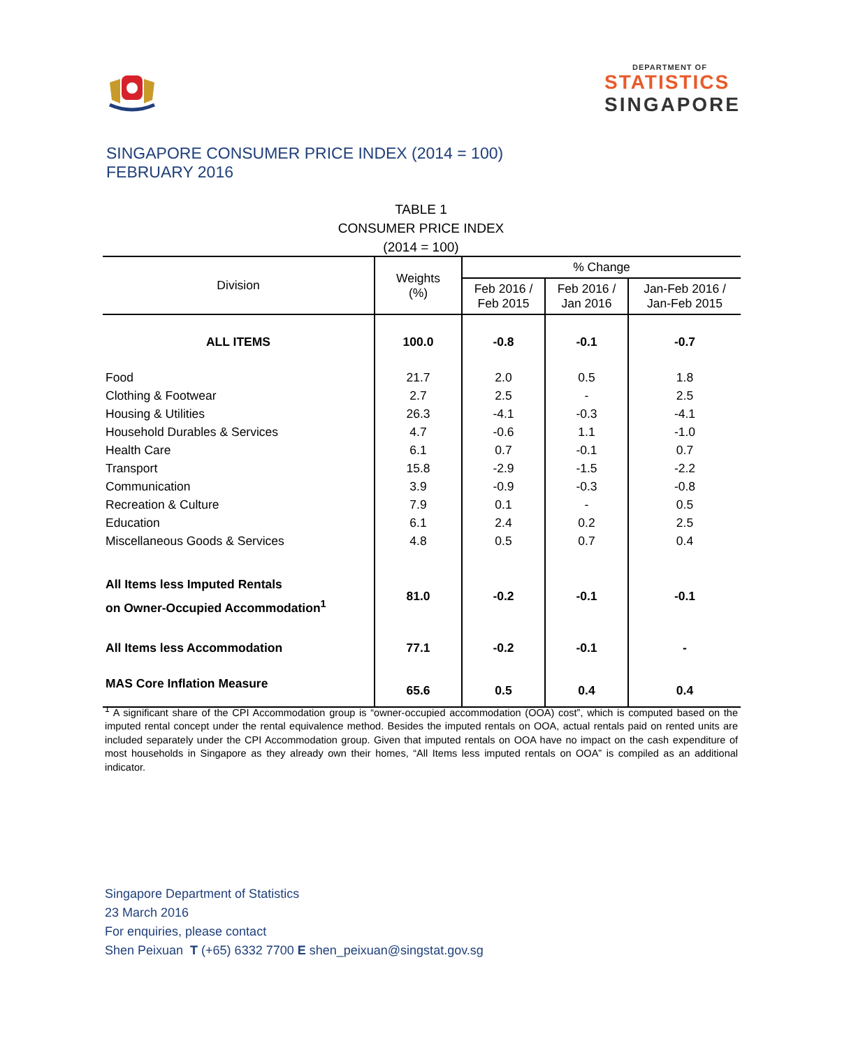DEPARTMENT OF
STATISTICS
SINGAPORE
SINGAPORE CONSUMER PRICE INDEX (2014 = 100)
FEBRUARY 2016
TABLE 1
CONSUMER PRICE INDEX
(2014 = 100)
| Division | Weights (%) | % Change | | |
| --- | --- | --- | --- | --- |
| | | Feb 2016 / Feb 2015 | Feb 2016 / Jan 2016 | Jan-Feb 2016 / Jan-Feb 2015 |
| ALL ITEMS | 100.0 | -0.8 | -0.1 | -0.7 |
| Food | 21.7 | 2.0 | 0.5 | 1.8 |
| Clothing & Footwear | 2.7 | 2.5 | - | 2.5 |
| Housing & Utilities | 26.3 | -4.1 | -0.3 | -4.1 |
| Household Durables & Services | 4.7 | -0.6 | 1.1 | -1.0 |
| Health Care | 6.1 | 0.7 | -0.1 | 0.7 |
| Transport | 15.8 | -2.9 | -1.5 | -2.2 |
| Communication | 3.9 | -0.9 | -0.3 | -0.8 |
| Recreation & Culture | 7.9 | 0.1 | - | 0.5 |
| Education | 6.1 | 2.4 | 0.2 | 2.5 |
| Miscellaneous Goods & Services | 4.8 | 0.5 | 0.7 | 0.4 |
| All Items less Imputed Rentals on Owner-Occupied Accommodation<sup>1</sup> | 81.0 | -0.2 | -0.1 | -0.1 |
| All Items less Accommodation | 77.1 | -0.2 | -0.1 | - |
| MAS Core Inflation Measure | 65.6 | 0.5 | 0.4 | 0.4 |
<sup>1</sup> A significant share of the CPI Accommodation group is “owner-occupied accommodation (OOA) cost”, which is computed based on the imputed rental concept under the rental equivalence method. Besides the imputed rentals on OOA, actual rentals paid on rented units are included separately under the CPI Accommodation group. Given that imputed rentals on OOA have no impact on the cash expenditure of most households in Singapore as they already own their homes, “All Items less imputed rentals on OOA” is compiled as an additional indicator.
Singapore Department of Statistics
23 March 2016
For enquiries, please contact
Shen Peixuan T (+65) 6332 7700 E shen_peixuan@singstat.gov.sg